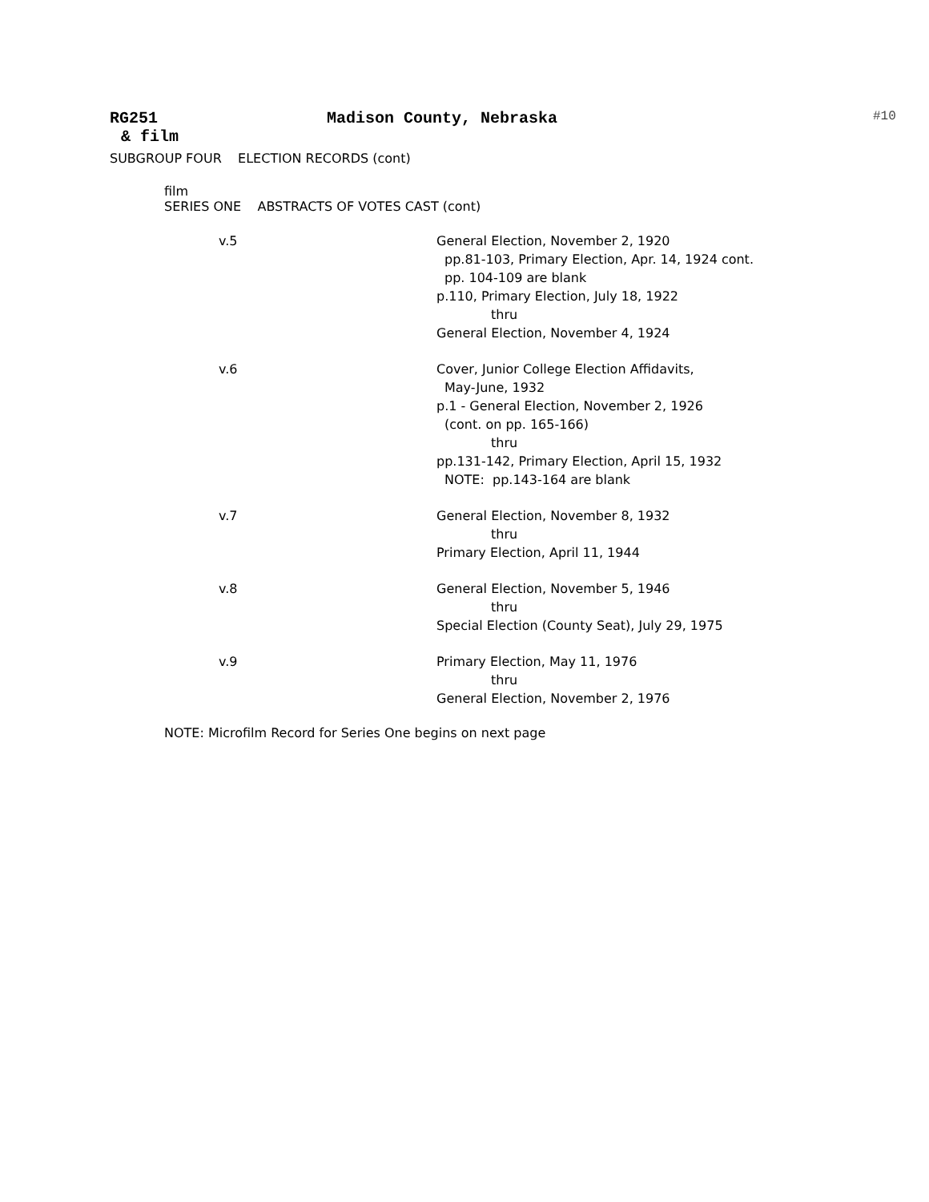RG251 Madison County, Nebraska #10
& film
SUBGROUP FOUR ELECTION RECORDS (cont)
film
SERIES ONE ABSTRACTS OF VOTES CAST (cont)
v.5 General Election, November 2, 1920
pp.81-103, Primary Election, Apr. 14, 1924 cont.
pp. 104-109 are blank
p.110, Primary Election, July 18, 1922
thru
General Election, November 4, 1924
v.6 Cover, Junior College Election Affidavits,
May-June, 1932
p.1 - General Election, November 2, 1926
(cont. on pp. 165-166)
thru
pp.131-142, Primary Election, April 15, 1932
NOTE: pp.143-164 are blank
v.7 General Election, November 8, 1932
thru
Primary Election, April 11, 1944
v.8 General Election, November 5, 1946
thru
Special Election (County Seat), July 29, 1975
v.9 Primary Election, May 11, 1976
thru
General Election, November 2, 1976
NOTE: Microfilm Record for Series One begins on next page